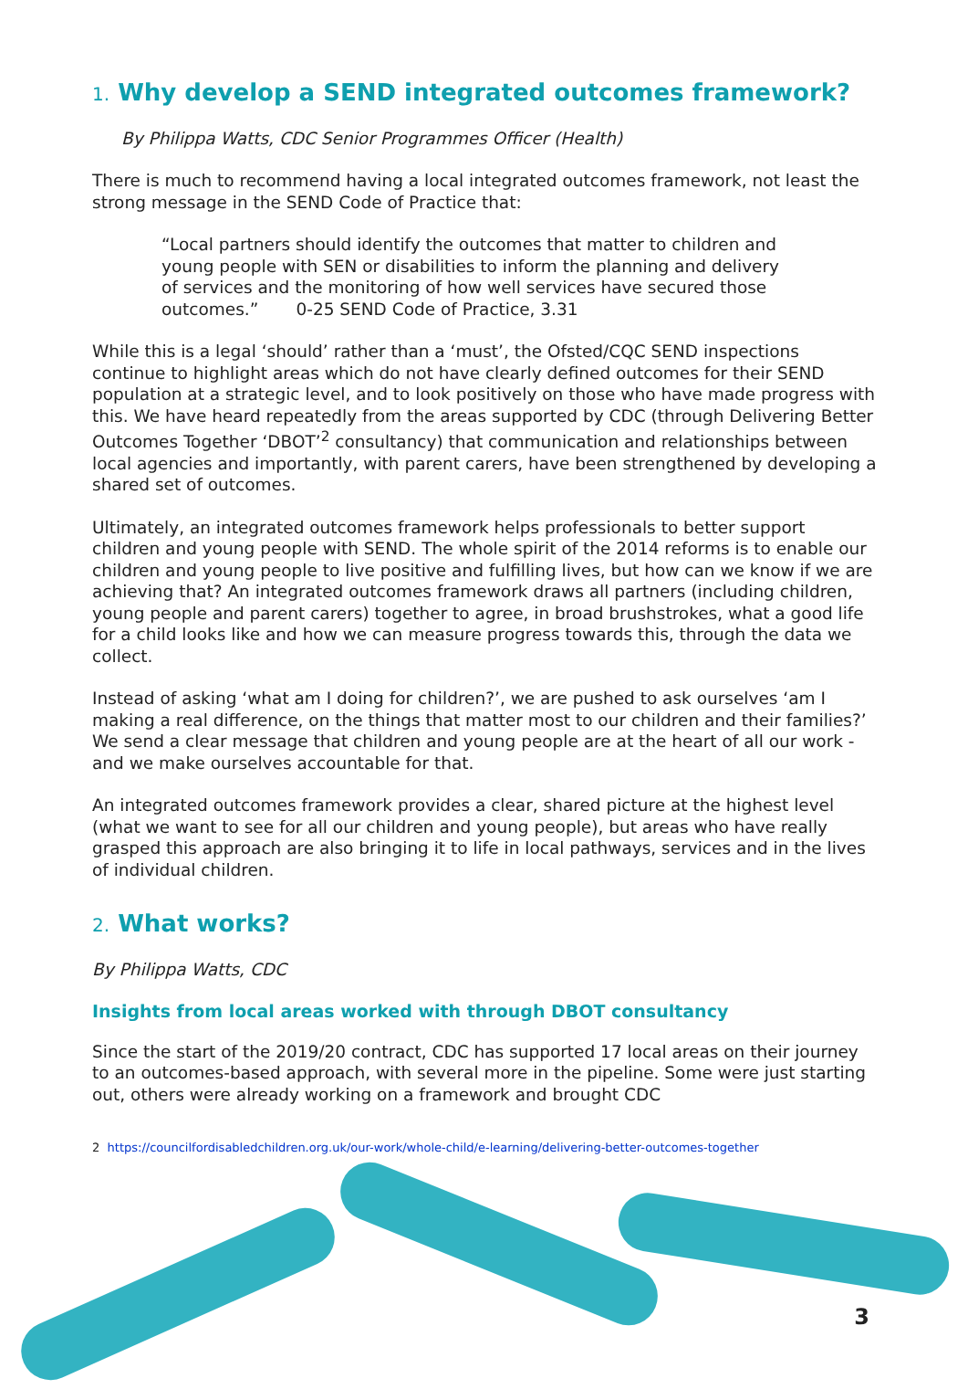1. Why develop a SEND integrated outcomes framework?
By Philippa Watts, CDC Senior Programmes Officer (Health)
There is much to recommend having a local integrated outcomes framework, not least the strong message in the SEND Code of Practice that:
“Local partners should identify the outcomes that matter to children and young people with SEN or disabilities to inform the planning and delivery of services and the monitoring of how well services have secured those outcomes.” 0-25 SEND Code of Practice, 3.31
While this is a legal ‘should’ rather than a ‘must’, the Ofsted/CQC SEND inspections continue to highlight areas which do not have clearly defined outcomes for their SEND population at a strategic level, and to look positively on those who have made progress with this. We have heard repeatedly from the areas supported by CDC (through Delivering Better Outcomes Together ‘DBOT’<sup>2</sup> consultancy) that communication and relationships between local agencies and importantly, with parent carers, have been strengthened by developing a shared set of outcomes.
Ultimately, an integrated outcomes framework helps professionals to better support children and young people with SEND. The whole spirit of the 2014 reforms is to enable our children and young people to live positive and fulfilling lives, but how can we know if we are achieving that? An integrated outcomes framework draws all partners (including children, young people and parent carers) together to agree, in broad brushstrokes, what a good life for a child looks like and how we can measure progress towards this, through the data we collect.
Instead of asking ‘what am I doing for children?’, we are pushed to ask ourselves ‘am I making a real difference, on the things that matter most to our children and their families?’ We send a clear message that children and young people are at the heart of all our work - and we make ourselves accountable for that.
An integrated outcomes framework provides a clear, shared picture at the highest level (what we want to see for all our children and young people), but areas who have really grasped this approach are also bringing it to life in local pathways, services and in the lives of individual children.
2. What works?
By Philippa Watts, CDC
Insights from local areas worked with through DBOT consultancy
Since the start of the 2019/20 contract, CDC has supported 17 local areas on their journey to an outcomes-based approach, with several more in the pipeline. Some were just starting out, others were already working on a framework and brought CDC
2 https://councilfordisabledchildren.org.uk/our-work/whole-child/e-learning/delivering-better-outcomes-together
3